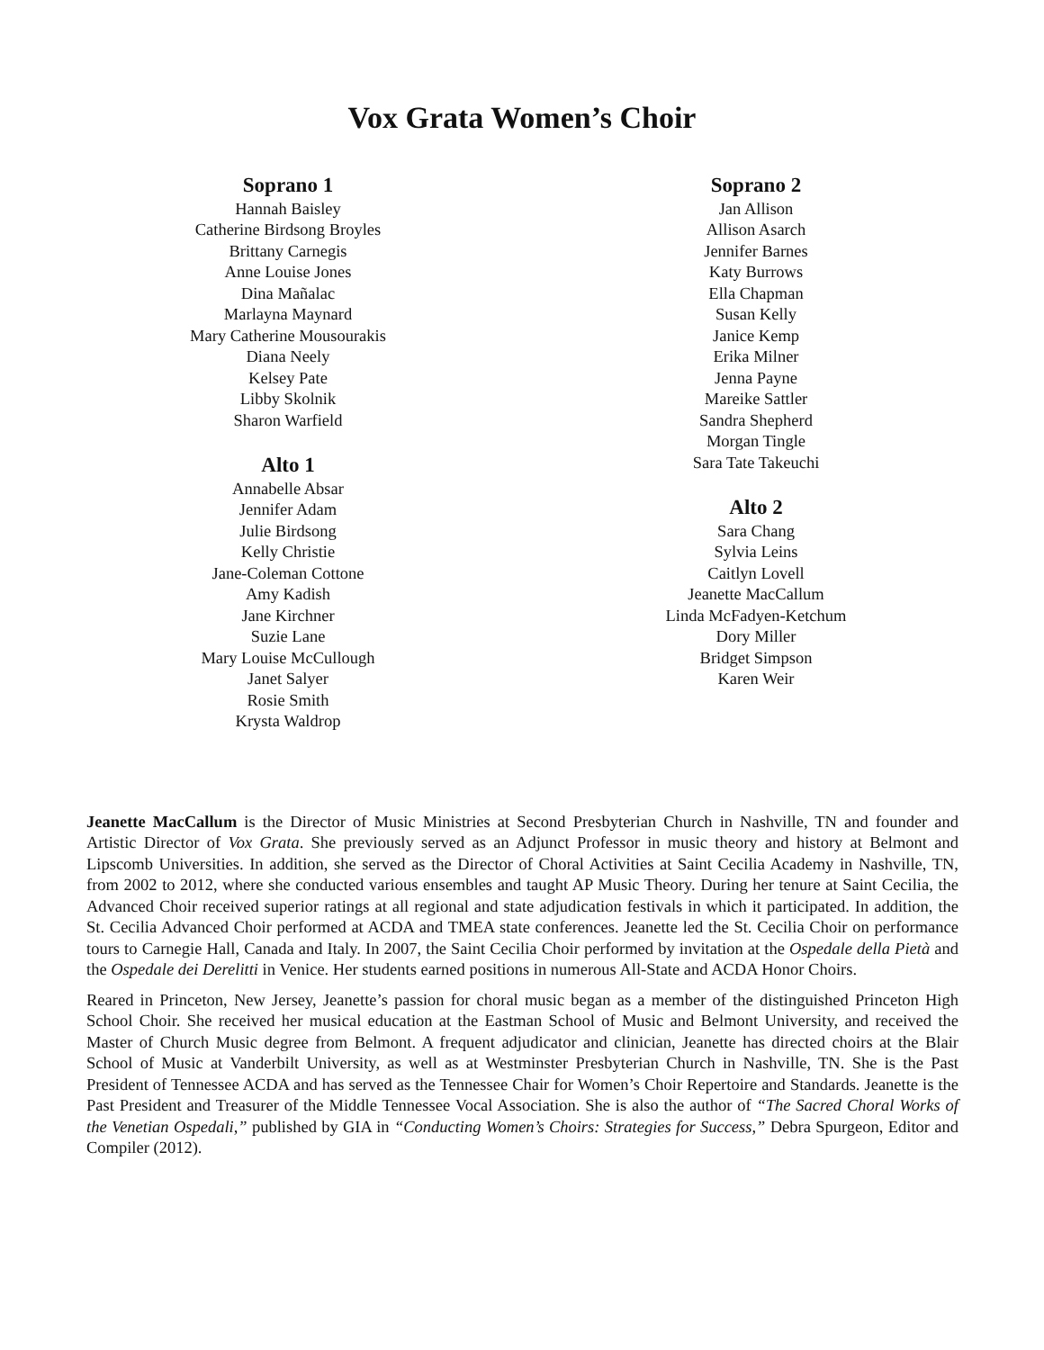Vox Grata Women’s Choir
Soprano 1
Hannah Baisley
Catherine Birdsong Broyles
Brittany Carnegis
Anne Louise Jones
Dina Mañalac
Marlayna Maynard
Mary Catherine Mousourakis
Diana Neely
Kelsey Pate
Libby Skolnik
Sharon Warfield
Alto 1
Annabelle Absar
Jennifer Adam
Julie Birdsong
Kelly Christie
Jane-Coleman Cottone
Amy Kadish
Jane Kirchner
Suzie Lane
Mary Louise McCullough
Janet Salyer
Rosie Smith
Krysta Waldrop
Soprano 2
Jan Allison
Allison Asarch
Jennifer Barnes
Katy Burrows
Ella Chapman
Susan Kelly
Janice Kemp
Erika Milner
Jenna Payne
Mareike Sattler
Sandra Shepherd
Morgan Tingle
Sara Tate Takeuchi
Alto 2
Sara Chang
Sylvia Leins
Caitlyn Lovell
Jeanette MacCallum
Linda McFadyen-Ketchum
Dory Miller
Bridget Simpson
Karen Weir
Jeanette MacCallum is the Director of Music Ministries at Second Presbyterian Church in Nashville, TN and founder and Artistic Director of Vox Grata. She previously served as an Adjunct Professor in music theory and history at Belmont and Lipscomb Universities. In addition, she served as the Director of Choral Activities at Saint Cecilia Academy in Nashville, TN, from 2002 to 2012, where she conducted various ensembles and taught AP Music Theory. During her tenure at Saint Cecilia, the Advanced Choir received superior ratings at all regional and state adjudication festivals in which it participated. In addition, the St. Cecilia Advanced Choir performed at ACDA and TMEA state conferences. Jeanette led the St. Cecilia Choir on performance tours to Carnegie Hall, Canada and Italy. In 2007, the Saint Cecilia Choir performed by invitation at the Ospedale della Pietà and the Ospedale dei Derelitti in Venice. Her students earned positions in numerous All-State and ACDA Honor Choirs.
Reared in Princeton, New Jersey, Jeanette’s passion for choral music began as a member of the distinguished Princeton High School Choir. She received her musical education at the Eastman School of Music and Belmont University, and received the Master of Church Music degree from Belmont. A frequent adjudicator and clinician, Jeanette has directed choirs at the Blair School of Music at Vanderbilt University, as well as at Westminster Presbyterian Church in Nashville, TN. She is the Past President of Tennessee ACDA and has served as the Tennessee Chair for Women’s Choir Repertoire and Standards. Jeanette is the Past President and Treasurer of the Middle Tennessee Vocal Association. She is also the author of “The Sacred Choral Works of the Venetian Ospedali,” published by GIA in “Conducting Women’s Choirs: Strategies for Success,” Debra Spurgeon, Editor and Compiler (2012).